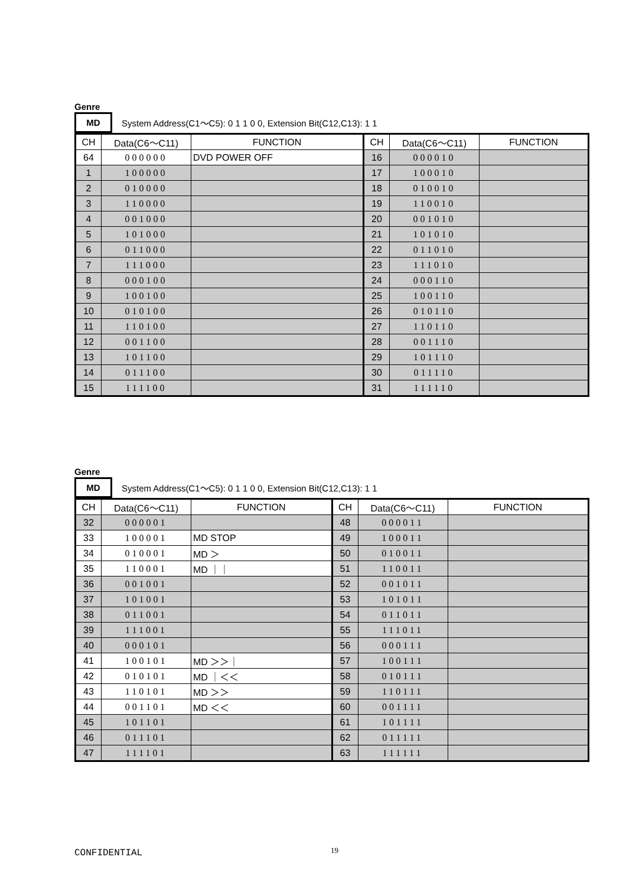Genre
MD System Address(C1～C5): 0 1 1 0 0, Extension Bit(C12,C13): 1 1
| CH | Data(C6～C11) | FUNCTION | CH | Data(C6～C11) | FUNCTION |
| --- | --- | --- | --- | --- | --- |
| 64 | 000000 | DVD POWER OFF | 16 | 000010 | |
| 1 | 100000 | | 17 | 100010 | |
| 2 | 010000 | | 18 | 010010 | |
| 3 | 110000 | | 19 | 110010 | |
| 4 | 001000 | | 20 | 001010 | |
| 5 | 101000 | | 21 | 101010 | |
| 6 | 011000 | | 22 | 011010 | |
| 7 | 111000 | | 23 | 111010 | |
| 8 | 000100 | | 24 | 000110 | |
| 9 | 100100 | | 25 | 100110 | |
| 10 | 010100 | | 26 | 010110 | |
| 11 | 110100 | | 27 | 110110 | |
| 12 | 001100 | | 28 | 001110 | |
| 13 | 101100 | | 29 | 101110 | |
| 14 | 011100 | | 30 | 011110 | |
| 15 | 111100 | | 31 | 111110 | |
Genre
MD System Address(C1～C5): 0 1 1 0 0, Extension Bit(C12,C13): 1 1
| CH | Data(C6～C11) | FUNCTION | CH | Data(C6～C11) | FUNCTION |
| --- | --- | --- | --- | --- | --- |
| 32 | 000001 | | 48 | 000011 | |
| 33 | 100001 | MD STOP | 49 | 100011 | |
| 34 | 010001 | MD ＞ | 50 | 010011 | |
| 35 | 110001 | MD ｜｜ | 51 | 110011 | |
| 36 | 001001 | | 52 | 001011 | |
| 37 | 101001 | | 53 | 101011 | |
| 38 | 011001 | | 54 | 011011 | |
| 39 | 111001 | | 55 | 111011 | |
| 40 | 000101 | | 56 | 000111 | |
| 41 | 100101 | MD ＞＞｜ | 57 | 100111 | |
| 42 | 010101 | MD ｜＜＜ | 58 | 010111 | |
| 43 | 110101 | MD ＞＞ | 59 | 110111 | |
| 44 | 001101 | MD ＜＜ | 60 | 001111 | |
| 45 | 101101 | | 61 | 101111 | |
| 46 | 011101 | | 62 | 011111 | |
| 47 | 111101 | | 63 | 111111 | |
CONFIDENTIAL 19